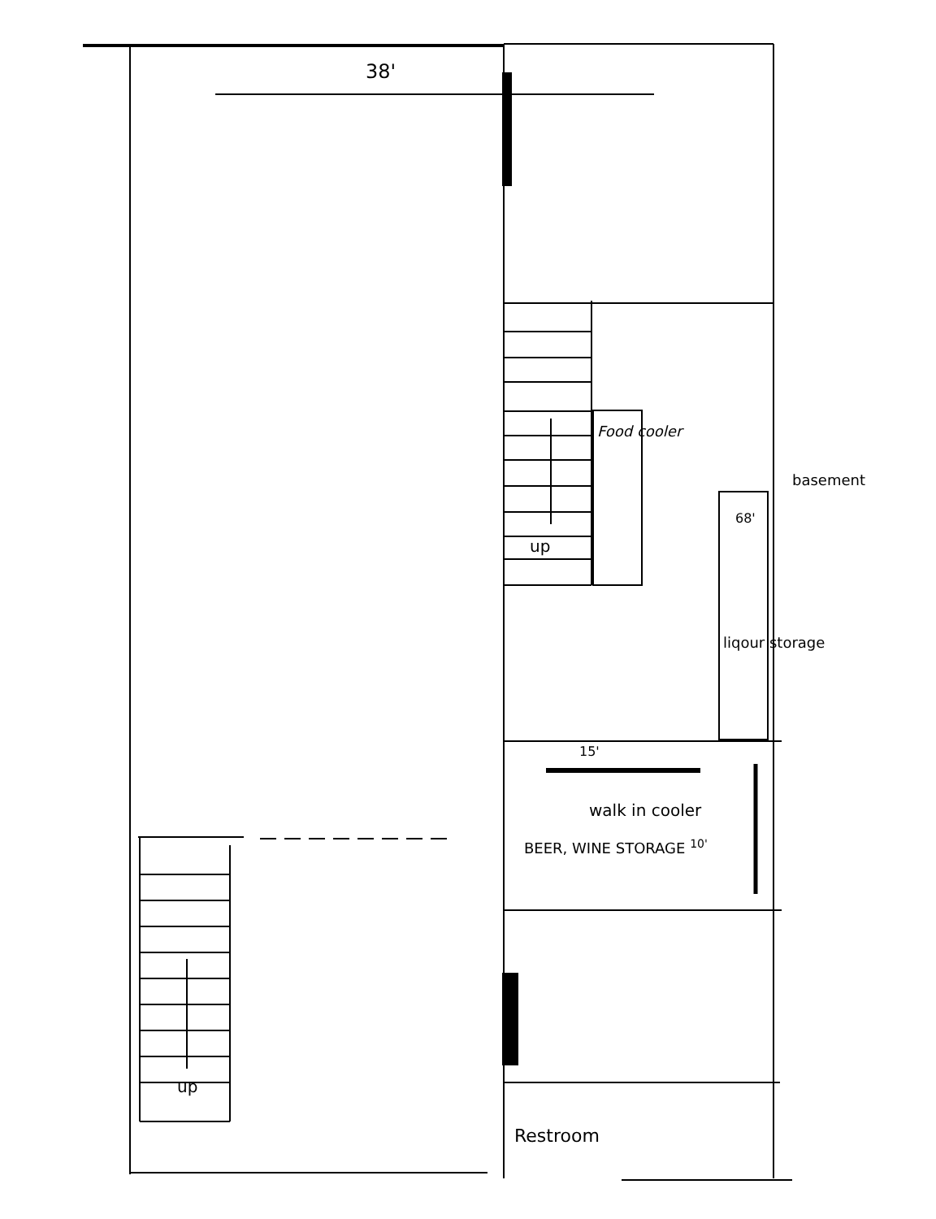38'
Food cooler
up
68'
liqour storage
basement
15'
walk in cooler
BEER, WINE STORAGE <sup>10'</sup>
up
Restroom